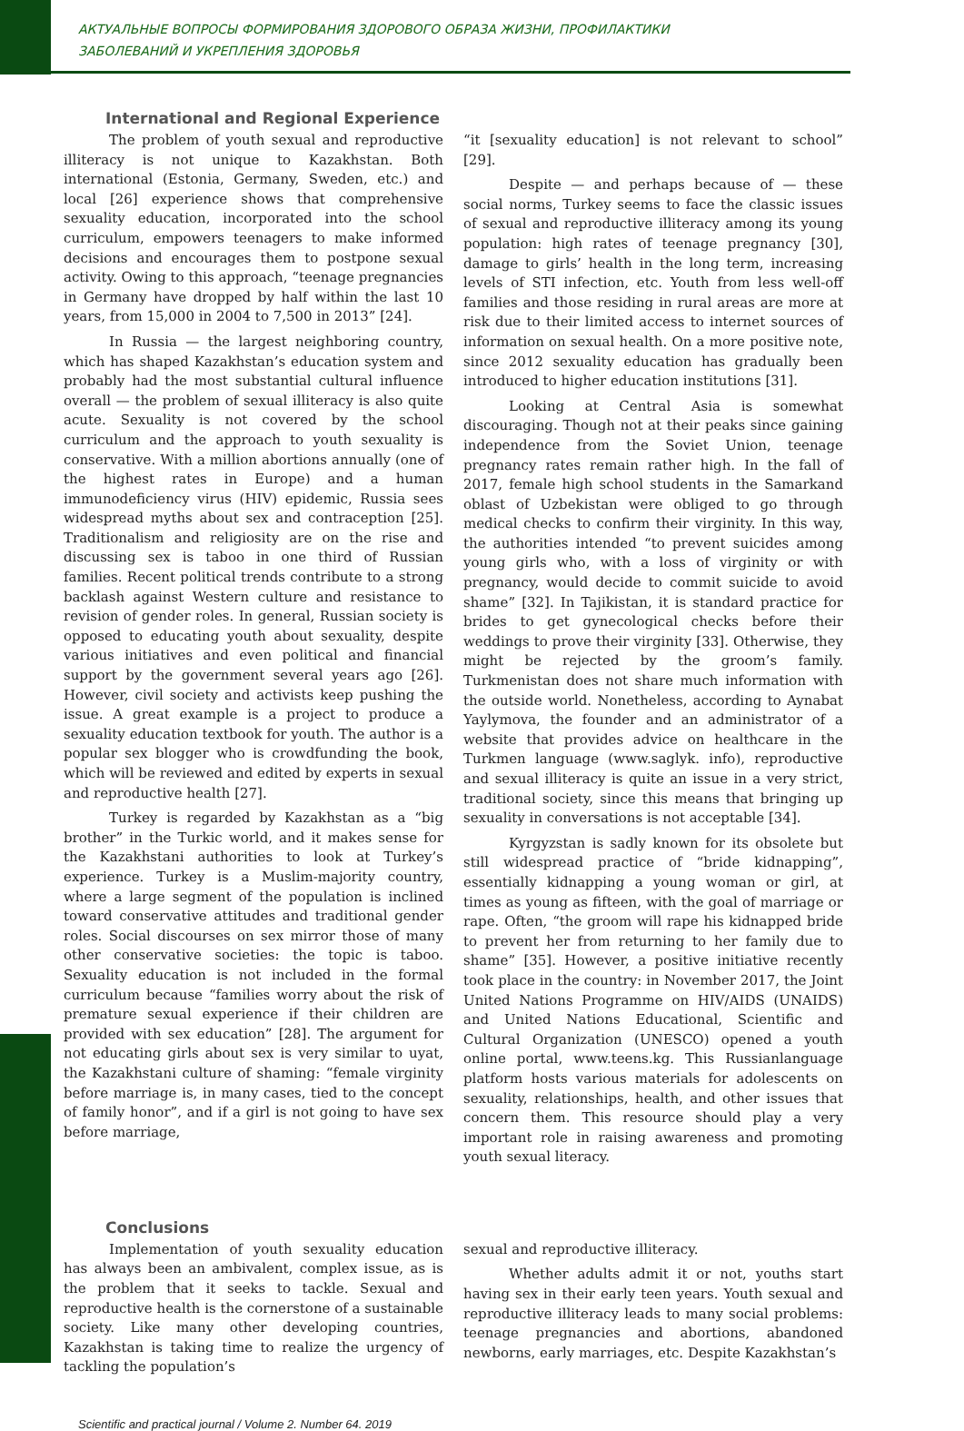АКТУАЛЬНЫЕ ВОПРОСЫ ФОРМИРОВАНИЯ ЗДОРОВОГО ОБРАЗА ЖИЗНИ, ПРОФИЛАКТИКИ
ЗАБОЛЕВАНИЙ И УКРЕПЛЕНИЯ ЗДОРОВЬЯ
International and Regional Experience
The problem of youth sexual and reproductive illiteracy is not unique to Kazakhstan. Both international (Estonia, Germany, Sweden, etc.) and local [26] experience shows that comprehensive sexuality education, incorporated into the school curriculum, empowers teenagers to make informed decisions and encourages them to postpone sexual activity. Owing to this approach, “teenage pregnancies in Germany have dropped by half within the last 10 years, from 15,000 in 2004 to 7,500 in 2013” [24].
In Russia — the largest neighboring country, which has shaped Kazakhstan’s education system and probably had the most substantial cultural influence overall — the problem of sexual illiteracy is also quite acute. Sexuality is not covered by the school curriculum and the approach to youth sexuality is conservative. With a million abortions annually (one of the highest rates in Europe) and a human immunodeficiency virus (HIV) epidemic, Russia sees widespread myths about sex and contraception [25]. Traditionalism and religiosity are on the rise and discussing sex is taboo in one third of Russian families. Recent political trends contribute to a strong backlash against Western culture and resistance to revision of gender roles. In general, Russian society is opposed to educating youth about sexuality, despite various initiatives and even political and financial support by the government several years ago [26]. However, civil society and activists keep pushing the issue. A great example is a project to produce a sexuality education textbook for youth. The author is a popular sex blogger who is crowdfunding the book, which will be reviewed and edited by experts in sexual and reproductive health [27].
Turkey is regarded by Kazakhstan as a “big brother” in the Turkic world, and it makes sense for the Kazakhstani authorities to look at Turkey’s experience. Turkey is a Muslim-majority country, where a large segment of the population is inclined toward conservative attitudes and traditional gender roles. Social discourses on sex mirror those of many other conservative societies: the topic is taboo. Sexuality education is not included in the formal curriculum because “families worry about the risk of premature sexual experience if their children are provided with sex education” [28]. The argument for not educating girls about sex is very similar to uyat, the Kazakhstani culture of shaming: “female virginity before marriage is, in many cases, tied to the concept of family honor”, and if a girl is not going to have sex before marriage,
“it [sexuality education] is not relevant to school” [29].
Despite — and perhaps because of — these social norms, Turkey seems to face the classic issues of sexual and reproductive illiteracy among its young population: high rates of teenage pregnancy [30], damage to girls’ health in the long term, increasing levels of STI infection, etc. Youth from less well-off families and those residing in rural areas are more at risk due to their limited access to internet sources of information on sexual health. On a more positive note, since 2012 sexuality education has gradually been introduced to higher education institutions [31].
Looking at Central Asia is somewhat discouraging. Though not at their peaks since gaining independence from the Soviet Union, teenage pregnancy rates remain rather high. In the fall of 2017, female high school students in the Samarkand oblast of Uzbekistan were obliged to go through medical checks to confirm their virginity. In this way, the authorities intended “to prevent suicides among young girls who, with a loss of virginity or with pregnancy, would decide to commit suicide to avoid shame” [32]. In Tajikistan, it is standard practice for brides to get gynecological checks before their weddings to prove their virginity [33]. Otherwise, they might be rejected by the groom’s family. Turkmenistan does not share much information with the outside world. Nonetheless, according to Aynabat Yaylymova, the founder and an administrator of a website that provides advice on healthcare in the Turkmen language (www.saglyk. info), reproductive and sexual illiteracy is quite an issue in a very strict, traditional society, since this means that bringing up sexuality in conversations is not acceptable [34].
Kyrgyzstan is sadly known for its obsolete but still widespread practice of “bride kidnapping”, essentially kidnapping a young woman or girl, at times as young as fifteen, with the goal of marriage or rape. Often, “the groom will rape his kidnapped bride to prevent her from returning to her family due to shame” [35]. However, a positive initiative recently took place in the country: in November 2017, the Joint United Nations Programme on HIV/AIDS (UNAIDS) and United Nations Educational, Scientific and Cultural Organization (UNESCO) opened a youth online portal, www.teens.kg. This Russianlanguage platform hosts various materials for adolescents on sexuality, relationships, health, and other issues that concern them. This resource should play a very important role in raising awareness and promoting youth sexual literacy.
Conclusions
Implementation of youth sexuality education has always been an ambivalent, complex issue, as is the problem that it seeks to tackle. Sexual and reproductive health is the cornerstone of a sustainable society. Like many other developing countries, Kazakhstan is taking time to realize the urgency of tackling the population’s
sexual and reproductive illiteracy.
Whether adults admit it or not, youths start having sex in their early teen years. Youth sexual and reproductive illiteracy leads to many social problems: teenage pregnancies and abortions, abandoned newborns, early marriages, etc. Despite Kazakhstan’s
Scientific and practical journal / Volume 2. Number 64. 2019